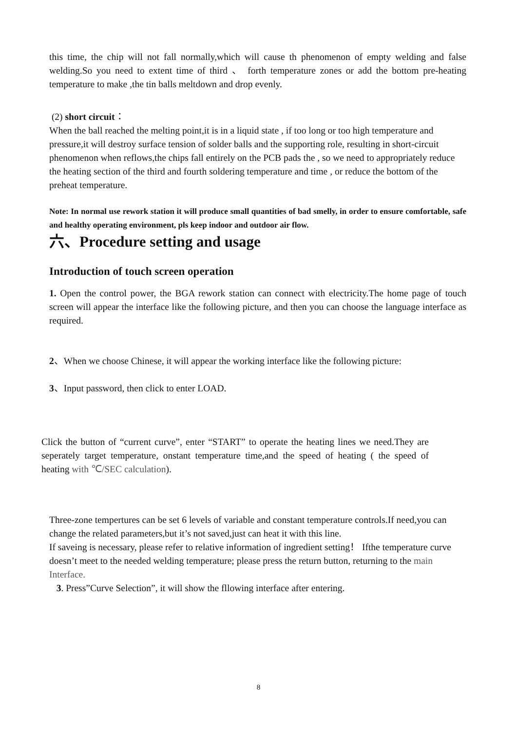this time, the chip will not fall normally,which will cause th phenomenon of empty welding and false welding.So you need to extent time of third 、 forth temperature zones or add the bottom pre-heating temperature to make ,the tin balls meltdown and drop evenly.
(2) short circuit：
When the ball reached the melting point,it is in a liquid state , if too long or too high temperature and pressure,it will destroy surface tension of solder balls and the supporting role, resulting in short-circuit phenomenon when reflows,the chips fall entirely on the PCB pads the , so we need to appropriately reduce the heating section of the third and fourth soldering temperature and time , or reduce the bottom of the preheat temperature.
Note: In normal use rework station it will produce small quantities of bad smelly, in order to ensure comfortable, safe and healthy operating environment, pls keep indoor and outdoor air flow.
六、Procedure setting and usage
Introduction of touch screen operation
1. Open the control power, the BGA rework station can connect with electricity.The home page of touch screen will appear the interface like the following picture, and then you can choose the language interface as required.
2、When we choose Chinese, it will appear the working interface like the following picture:
3、Input password, then click to enter LOAD.
Click the button of “current curve”, enter “START” to operate the heating lines we need.They are seperately target temperature, onstant temperature time,and the speed of heating ( the speed of heating with ℃/SEC calculation).
Three-zone tempertures can be set 6 levels of variable and constant temperature controls.If need,you can change the related parameters,but it’s not saved,just can heat it with this line.
If saveing is necessary, please refer to relative information of ingredient setting！ Ifthe temperature curve doesn’t meet to the needed welding temperature; please press the return button, returning to the main Interface.
3. Press”Curve Selection”, it will show the fllowing interface after entering.
8